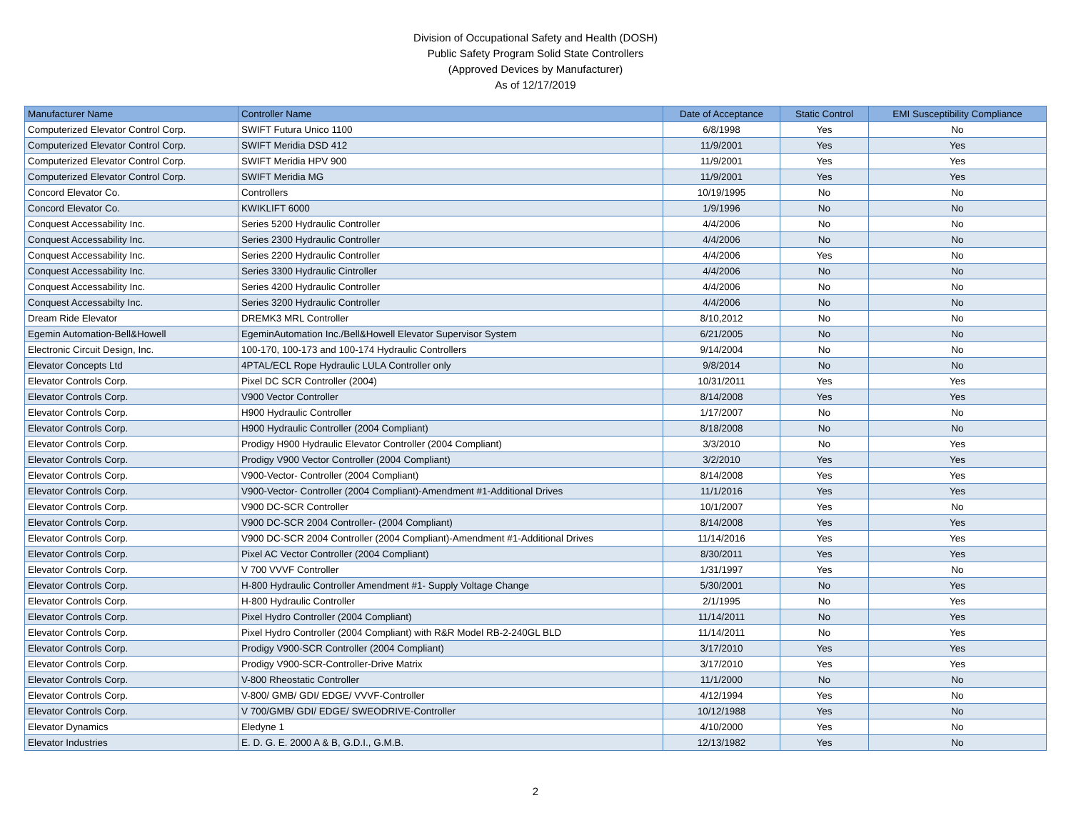Division of Occupational Safety and Health (DOSH)
Public Safety Program Solid State Controllers
(Approved Devices by Manufacturer)
As of 12/17/2019
| Manufacturer Name | Controller Name | Date of Acceptance | Static Control | EMI Susceptibility Compliance |
| --- | --- | --- | --- | --- |
| Computerized Elevator Control Corp. | SWIFT Futura Unico 1100 | 6/8/1998 | Yes | No |
| Computerized Elevator Control Corp. | SWIFT Meridia DSD 412 | 11/9/2001 | Yes | Yes |
| Computerized Elevator Control Corp. | SWIFT Meridia HPV 900 | 11/9/2001 | Yes | Yes |
| Computerized Elevator Control Corp. | SWIFT Meridia MG | 11/9/2001 | Yes | Yes |
| Concord Elevator Co. | Controllers | 10/19/1995 | No | No |
| Concord Elevator Co. | KWIKLIFT 6000 | 1/9/1996 | No | No |
| Conquest Accessability Inc. | Series 5200 Hydraulic Controller | 4/4/2006 | No | No |
| Conquest Accessability Inc. | Series 2300 Hydraulic Controller | 4/4/2006 | No | No |
| Conquest Accessability Inc. | Series 2200 Hydraulic Controller | 4/4/2006 | Yes | No |
| Conquest Accessability Inc. | Series 3300 Hydraulic Cintroller | 4/4/2006 | No | No |
| Conquest Accessability Inc. | Series 4200 Hydraulic Controller | 4/4/2006 | No | No |
| Conquest Accessabilty Inc. | Series 3200 Hydraulic Controller | 4/4/2006 | No | No |
| Dream Ride Elevator | DREMK3 MRL Controller | 8/10,2012 | No | No |
| Egemin Automation-Bell&Howell | EgeminAutomation Inc./Bell&Howell Elevator Supervisor System | 6/21/2005 | No | No |
| Electronic Circuit Design, Inc. | 100-170, 100-173 and 100-174 Hydraulic Controllers | 9/14/2004 | No | No |
| Elevator Concepts Ltd | 4PTAL/ECL Rope Hydraulic LULA Controller only | 9/8/2014 | No | No |
| Elevator Controls Corp. | Pixel DC SCR Controller (2004) | 10/31/2011 | Yes | Yes |
| Elevator Controls Corp. | V900 Vector Controller | 8/14/2008 | Yes | Yes |
| Elevator Controls Corp. | H900 Hydraulic Controller | 1/17/2007 | No | No |
| Elevator Controls Corp. | H900 Hydraulic Controller (2004 Compliant) | 8/18/2008 | No | No |
| Elevator Controls Corp. | Prodigy H900 Hydraulic Elevator Controller (2004 Compliant) | 3/3/2010 | No | Yes |
| Elevator Controls Corp. | Prodigy V900 Vector Controller (2004 Compliant) | 3/2/2010 | Yes | Yes |
| Elevator Controls Corp. | V900-Vector- Controller (2004 Compliant) | 8/14/2008 | Yes | Yes |
| Elevator Controls Corp. | V900-Vector- Controller (2004 Compliant)-Amendment #1-Additional Drives | 11/1/2016 | Yes | Yes |
| Elevator Controls Corp. | V900 DC-SCR Controller | 10/1/2007 | Yes | No |
| Elevator Controls Corp. | V900 DC-SCR 2004 Controller- (2004 Compliant) | 8/14/2008 | Yes | Yes |
| Elevator Controls Corp. | V900 DC-SCR 2004 Controller (2004 Compliant)-Amendment #1-Additional Drives | 11/14/2016 | Yes | Yes |
| Elevator Controls Corp. | Pixel AC Vector Controller (2004 Compliant) | 8/30/2011 | Yes | Yes |
| Elevator Controls Corp. | V 700 VVVF Controller | 1/31/1997 | Yes | No |
| Elevator Controls Corp. | H-800 Hydraulic Controller Amendment #1- Supply Voltage Change | 5/30/2001 | No | Yes |
| Elevator Controls Corp. | H-800 Hydraulic Controller | 2/1/1995 | No | Yes |
| Elevator Controls Corp. | Pixel Hydro Controller (2004 Compliant) | 11/14/2011 | No | Yes |
| Elevator Controls Corp. | Pixel Hydro Controller (2004 Compliant) with R&R Model RB-2-240GL BLD | 11/14/2011 | No | Yes |
| Elevator Controls Corp. | Prodigy V900-SCR Controller (2004 Compliant) | 3/17/2010 | Yes | Yes |
| Elevator Controls Corp. | Prodigy V900-SCR-Controller-Drive Matrix | 3/17/2010 | Yes | Yes |
| Elevator Controls Corp. | V-800 Rheostatic Controller | 11/1/2000 | No | No |
| Elevator Controls Corp. | V-800/ GMB/ GDI/ EDGE/ VVVF-Controller | 4/12/1994 | Yes | No |
| Elevator Controls Corp. | V 700/GMB/ GDI/ EDGE/ SWEODRIVE-Controller | 10/12/1988 | Yes | No |
| Elevator Dynamics | Eledyne 1 | 4/10/2000 | Yes | No |
| Elevator Industries | E. D. G. E. 2000 A & B, G.D.I., G.M.B. | 12/13/1982 | Yes | No |
2